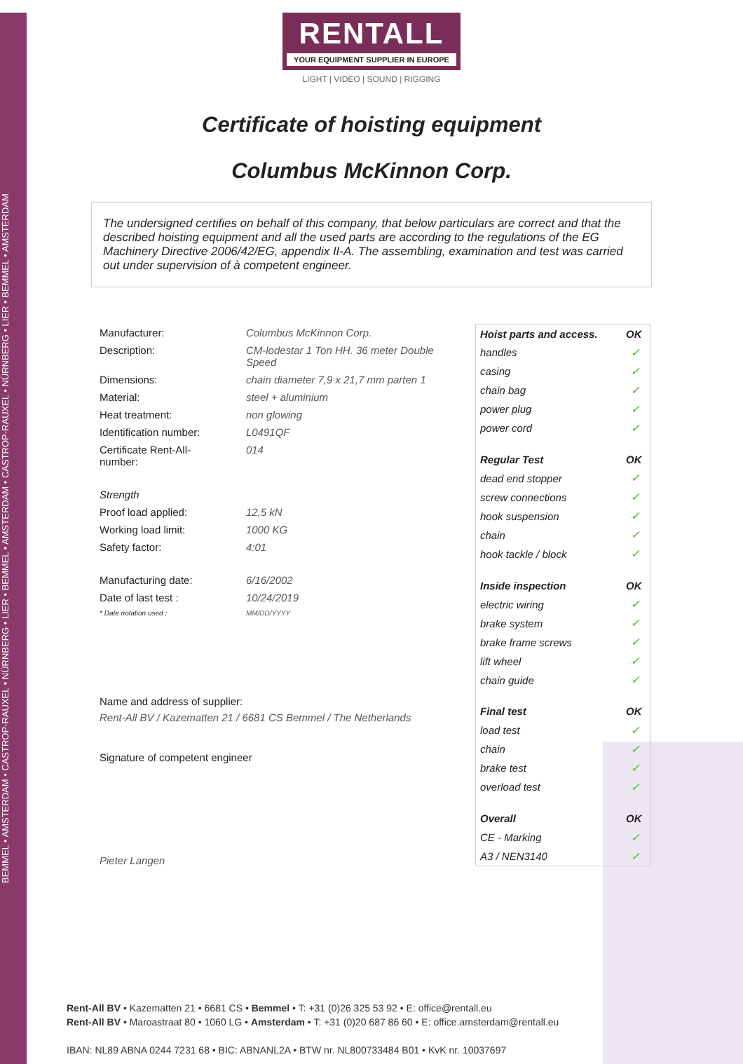BEMMEL • AMSTERDAM • CASTROP-RAUXEL • NÜRNBERG • LIER • BEMMEL • AMSTERDAM • CASTROP-RAUXEL • NÜRNBERG • LIER • BEMMEL • AMSTERDAM
RENTALL
YOUR EQUIPMENT SUPPLIER IN EUROPE
LIGHT | VIDEO | SOUND | RIGGING
Certificate of hoisting equipment
Columbus McKinnon Corp.
The undersigned certifies on behalf of this company, that below particulars are correct and that the described hoisting equipment and all the used parts are according to the regulations of the EG Machinery Directive 2006/42/EG, appendix II-A. The assembling, examination and test was carried out under supervision of à competent engineer.
| Manufacturer: | Columbus McKinnon Corp. |
| Description: | CM-lodestar 1 Ton HH. 36 meter Double Speed |
| Dimensions: | chain diameter 7,9 x 21,7 mm parten 1 |
| Material: | steel + aluminium |
| Heat treatment: | non glowing |
| Identification number: | L0491QF |
| Certificate Rent-All-number: | 014 |
| Strength | |
| Proof load applied: | 12,5 kN |
| Working load limit: | 1000 KG |
| Safety factor: | 4:01 |
| Manufacturing date: | 6/16/2002 |
| Date of last test : | 10/24/2019 |
| * Date notation used : | MM/DD/YYYY |
Name and address of supplier:
Rent-All BV / Kazematten 21 / 6681 CS Bemmel / The Netherlands
Signature of competent engineer
Pieter Langen
| Hoist parts and access. | OK |
| --- | --- |
| handles | ✓ |
| casing | ✓ |
| chain bag | ✓ |
| power plug | ✓ |
| power cord | ✓ |
| Regular Test | OK |
| dead end stopper | ✓ |
| screw connections | ✓ |
| hook suspension | ✓ |
| chain | ✓ |
| hook tackle / block | ✓ |
| Inside inspection | OK |
| electric wiring | ✓ |
| brake system | ✓ |
| brake frame screws | ✓ |
| lift wheel | ✓ |
| chain guide | ✓ |
| Final test | OK |
| load test | ✓ |
| chain | ✓ |
| brake test | ✓ |
| overload test | ✓ |
| Overall | OK |
| CE - Marking | ✓ |
| A3 / NEN3140 | ✓ |
Rent-All BV • Kazematten 21 • 6681 CS • Bemmel • T: +31 (0)26 325 53 92 • E: office@rentall.eu
Rent-All BV • Maroastraat 80 • 1060 LG • Amsterdam • T: +31 (0)20 687 86 60 • E: office.amsterdam@rentall.eu
IBAN: NL89 ABNA 0244 7231 68 • BIC: ABNANL2A • BTW nr. NL800733484 B01 • KvK nr. 10037697